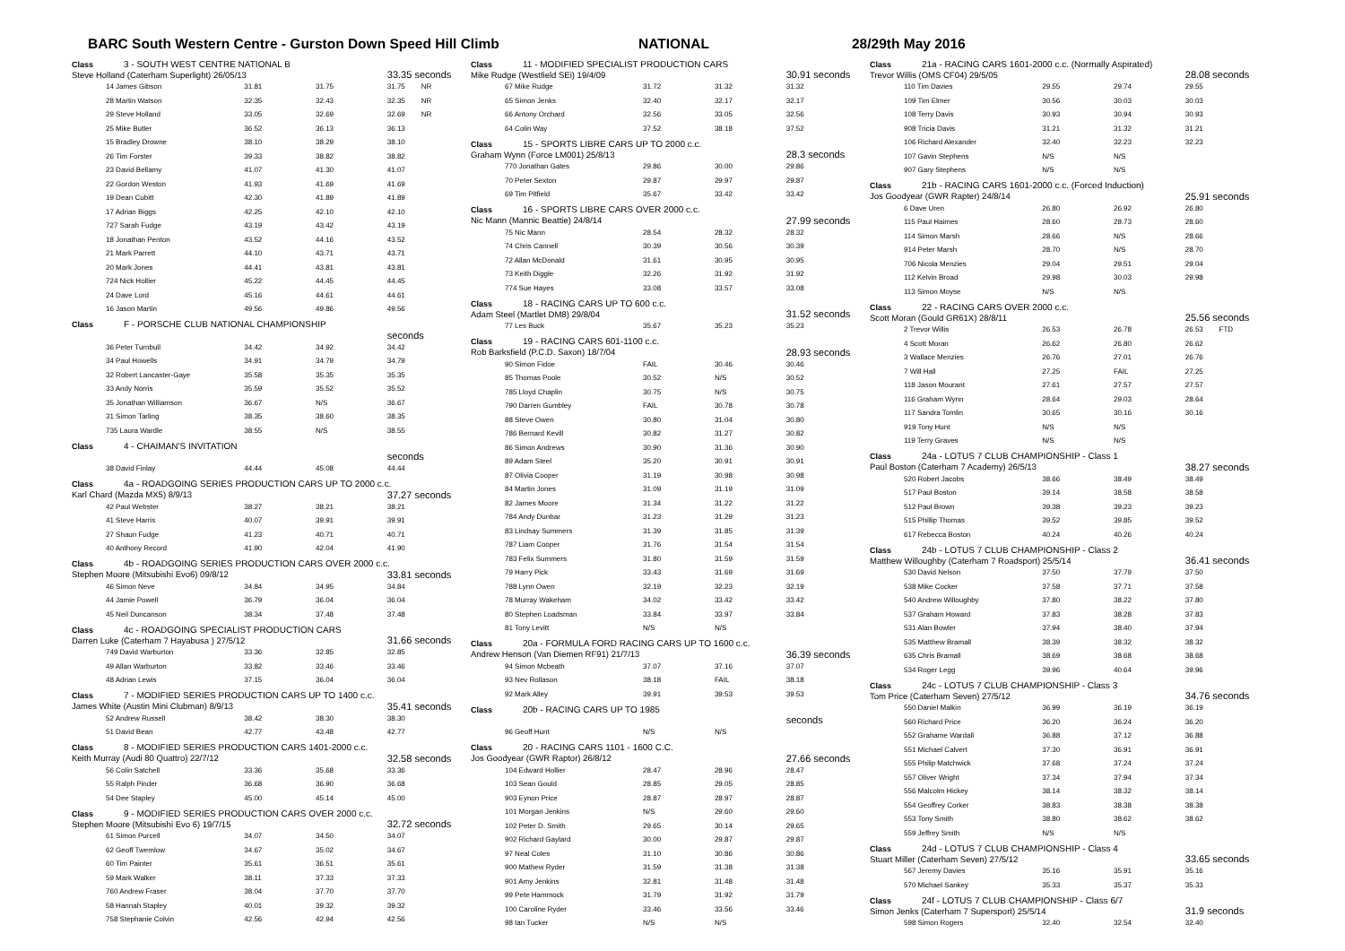BARC South Western Centre - Gurston Down Speed Hill Climb NATIONAL 28/29th May 2016
| Class 3 - SOUTH WEST CENTRE NATIONAL B | | | | |
| Steve Holland (Caterham Superlight) 26/05/13 | | | 33.35 seconds | |
| 14 James Gibson | 31.81 | 31.75 | 31.75 | NR |
| 28 Martin Watson | 32.35 | 32.43 | 32.35 | NR |
| 29 Steve Holland | 33.05 | 32.69 | 32.69 | NR |
| 25 Mike Butler | 36.52 | 36.13 | 36.13 | |
| 15 Bradley Drowne | 38.10 | 38.29 | 38.10 | |
| 26 Tim Forster | 39.33 | 38.82 | 38.82 | |
| 23 David Bellamy | 41.07 | 41.30 | 41.07 | |
| 22 Gordon Weston | 41.93 | 41.69 | 41.69 | |
| 19 Dean Cubitt | 42.30 | 41.89 | 41.89 | |
| 17 Adrian Biggs | 42.25 | 42.10 | 42.10 | |
| 727 Sarah Fudge | 43.19 | 43.42 | 43.19 | |
| 18 Jonathan Penton | 43.52 | 44.16 | 43.52 | |
| 21 Mark Parrett | 44.10 | 43.71 | 43.71 | |
| 20 Mark Jones | 44.41 | 43.81 | 43.81 | |
| 724 Nick Hollier | 45.22 | 44.45 | 44.45 | |
| 24 Dave Lord | 45.16 | 44.61 | 44.61 | |
| 16 Jason Martin | 49.56 | 49.86 | 49.56 | |
| Class F - PORSCHE CLUB NATIONAL CHAMPIONSHIP | | | | |
| | | | seconds | |
| 36 Peter Turnbull | 34.42 | 34.92 | 34.42 | |
| 34 Paul Howells | 34.91 | 34.79 | 34.79 | |
| 32 Robert Lancaster-Gaye | 35.58 | 35.35 | 35.35 | |
| 33 Andy Norris | 35.59 | 35.52 | 35.52 | |
| 35 Jonathan Williamson | 36.67 | N/S | 36.67 | |
| 31 Simon Tarling | 38.35 | 38.60 | 38.35 | |
| 735 Laura Wardle | 38.55 | N/S | 38.55 | |
| Class 4 - CHAIMAN'S INVITATION | | | | |
| | | | seconds | |
| 38 David Finlay | 44.44 | 45.08 | 44.44 | |
| Class 4a - ROADGOING SERIES PRODUCTION CARS UP TO 2000 c.c. | | | | |
| Karl Chard (Mazda MX5) 8/9/13 | | | 37.27 seconds | |
| 42 Paul Webster | 38.27 | 38.21 | 38.21 | |
| 41 Steve Harris | 40.07 | 39.91 | 39.91 | |
| 27 Shaun Fudge | 41.23 | 40.71 | 40.71 | |
| 40 Anthony Record | 41.90 | 42.04 | 41.90 | |
| Class 4b - ROADGOING SERIES PRODUCTION CARS OVER 2000 c.c. | | | | |
| Stephen Moore (Mitsubishi Evo6) 09/8/12 | | | 33.81 seconds | |
| 46 Simon Neve | 34.84 | 34.95 | 34.84 | |
| 44 Jamie Powell | 36.79 | 36.04 | 36.04 | |
| 45 Neil Duncanson | 38.34 | 37.48 | 37.48 | |
| Class 4c - ROADGOING SPECIALIST PRODUCTION CARS | | | | |
| Darren Luke (Caterham 7 Hayabusa ) 27/5/12 | | | 31.66 seconds | |
| 749 David Warburton | 33.36 | 32.85 | 32.85 | |
| 49 Allan Warburton | 33.82 | 33.46 | 33.46 | |
| 48 Adrian Lewis | 37.15 | 36.04 | 36.04 | |
| Class 7 - MODIFIED SERIES PRODUCTION CARS UP TO 1400 c.c. | | | | |
| James White (Austin Mini Clubman) 8/9/13 | | | 35.41 seconds | |
| 52 Andrew Russell | 38.42 | 38.30 | 38.30 | |
| 51 David Bean | 42.77 | 43.48 | 42.77 | |
| Class 8 - MODIFIED SERIES PRODUCTION CARS 1401-2000 c.c. | | | | |
| Keith Murray (Audi 80 Quattro) 22/7/12 | | | 32.58 seconds | |
| 56 Colin Satchell | 33.36 | 35.68 | 33.36 | |
| 55 Ralph Pinder | 36.68 | 36.90 | 36.68 | |
| 54 Dee Stapley | 45.00 | 45.14 | 45.00 | |
| Class 9 - MODIFIED SERIES PRODUCTION CARS OVER 2000 c.c. | | | | |
| Stephen Moore (Mitsubishi Evo 6) 19/7/15 | | | 32.72 seconds | |
| 61 Simon Purcell | 34.07 | 34.50 | 34.07 | |
| 62 Geoff Twemlow | 34.67 | 35.02 | 34.67 | |
| 60 Tim Painter | 35.61 | 36.51 | 35.61 | |
| 59 Mark Walker | 38.11 | 37.33 | 37.33 | |
| 760 Andrew Fraser | 38.04 | 37.70 | 37.70 | |
| 58 Hannah Stapley | 40.01 | 39.32 | 39.32 | |
| 758 Stephanie Colvin | 42.56 | 42.94 | 42.56 | |
| Class 11 - MODIFIED SPECIALIST PRODUCTION CARS | | | | |
| Mike Rudge (Westfield SEi) 19/4/09 | | | 30.91 seconds | |
| 67 Mike Rudge | 31.72 | 31.32 | 31.32 | |
| 65 Simon Jenks | 32.40 | 32.17 | 32.17 | |
| 66 Antony Orchard | 32.56 | 33.05 | 32.56 | |
| 64 Colin Way | 37.52 | 38.18 | 37.52 | |
| Class 15 - SPORTS LIBRE CARS UP TO 2000 c.c. | | | | |
| Graham Wynn (Force LM001) 25/8/13 | | | 28.3 seconds | |
| 770 Jonathan Gates | 29.86 | 30.00 | 29.86 | |
| 70 Peter Sexton | 29.87 | 29.97 | 29.87 | |
| 69 Tim Pitfield | 35.67 | 33.42 | 33.42 | |
| Class 16 - SPORTS LIBRE CARS OVER 2000 c.c. | | | | |
| Nic Mann (Mannic Beattie) 24/8/14 | | | 27.99 seconds | |
| 75 Nic Mann | 28.54 | 28.32 | 28.32 | |
| 74 Chris Cannell | 30.39 | 30.56 | 30.39 | |
| 72 Allan McDonald | 31.61 | 30.95 | 30.95 | |
| 73 Keith Diggle | 32.26 | 31.92 | 31.92 | |
| 774 Sue Hayes | 33.08 | 33.57 | 33.08 | |
| Class 18 - RACING CARS UP TO 600 c.c. | | | | |
| Adam Steel (Martlet DM8) 29/8/04 | | | 31.52 seconds | |
| 77 Les Buck | 35.67 | 35.23 | 35.23 | |
| Class 19 - RACING CARS 601-1100 c.c. | | | | |
| Rob Barksfield (P.C.D. Saxon) 18/7/04 | | | 28.93 seconds | |
| 90 Simon Fidoe | FAIL | 30.46 | 30.46 | |
| 85 Thomas Poole | 30.52 | N/S | 30.52 | |
| 785 Lloyd Chaplin | 30.75 | N/S | 30.75 | |
| 790 Darren Gumbley | FAIL | 30.78 | 30.78 | |
| 88 Steve Owen | 30.80 | 31.04 | 30.80 | |
| 786 Bernard Kevill | 30.82 | 31.27 | 30.82 | |
| 86 Simon Andrews | 30.90 | 31.36 | 30.90 | |
| 89 Adam Steel | 35.20 | 30.91 | 30.91 | |
| 87 Olivia Cooper | 31.19 | 30.98 | 30.98 | |
| 84 Martin Jones | 31.09 | 31.19 | 31.09 | |
| 82 James Moore | 31.34 | 31.22 | 31.22 | |
| 784 Andy Dunbar | 31.23 | 31.29 | 31.23 | |
| 83 Lindsay Summers | 31.39 | 31.85 | 31.39 | |
| 787 Liam Cooper | 31.76 | 31.54 | 31.54 | |
| 783 Felix Summers | 31.80 | 31.59 | 31.59 | |
| 79 Harry Pick | 33.43 | 31.69 | 31.69 | |
| 788 Lynn Owen | 32.19 | 32.23 | 32.19 | |
| 78 Murray Wakeham | 34.02 | 33.42 | 33.42 | |
| 80 Stephen Loadsman | 33.84 | 33.97 | 33.84 | |
| 81 Tony Levitt | N/S | N/S | | |
| Class 20a - FORMULA FORD RACING CARS UP TO 1600 c.c. | | | | |
| Andrew Henson (Van Diemen RF91) 21/7/13 | | | 36.39 seconds | |
| 94 Simon Mcbeath | 37.07 | 37.16 | 37.07 | |
| 93 Nev Rollason | 38.18 | FAIL | 38.18 | |
| 92 Mark Alley | 39.91 | 39.53 | 39.53 | |
| Class 20b - RACING CARS UP TO 1985 | | | | |
| | | | seconds | |
| 96 Geoff Hunt | N/S | N/S | | |
| Class 20 - RACING CARS 1101 - 1600 C.C. | | | | |
| Jos Goodyear (GWR Raptor) 26/8/12 | | | 27.66 seconds | |
| 104 Edward Hollier | 28.47 | 28.96 | 28.47 | |
| 103 Sean Gould | 28.85 | 29.05 | 28.85 | |
| 903 Eynon Price | 28.87 | 28.97 | 28.87 | |
| 101 Morgan Jenkins | N/S | 29.60 | 29.60 | |
| 102 Peter D. Smith | 29.65 | 30.14 | 29.65 | |
| 902 Richard Gaylard | 30.00 | 29.87 | 29.87 | |
| 97 Neal Coles | 31.10 | 30.86 | 30.86 | |
| 900 Mathew Ryder | 31.59 | 31.38 | 31.38 | |
| 901 Amy Jenkins | 32.81 | 31.48 | 31.48 | |
| 99 Pete Hammock | 31.79 | 31.92 | 31.79 | |
| 100 Caroline Ryder | 33.46 | 33.56 | 33.46 | |
| 98 Ian Tucker | N/S | N/S | | |
| Class 21a - RACING CARS 1601-2000 c.c. (Normally Aspirated) | | | | |
| Trevor Willis (OMS CF04) 29/5/05 | | | 28.08 seconds | |
| 110 Tim Davies | 29.55 | 29.74 | 29.55 | |
| 109 Tim Elmer | 30.56 | 30.03 | 30.03 | |
| 108 Terry Davis | 30.93 | 30.94 | 30.93 | |
| 908 Tricia Davis | 31.21 | 31.32 | 31.21 | |
| 106 Richard Alexander | 32.40 | 32.23 | 32.23 | |
| 107 Gavin Stephens | N/S | N/S | | |
| 907 Gary Stephens | N/S | N/S | | |
| Class 21b - RACING CARS 1601-2000 c.c. (Forced Induction) | | | | |
| Jos Goodyear (GWR Rapter) 24/8/14 | | | 25.91 seconds | |
| 6 Dave Uren | 26.80 | 26.92 | 26.80 | |
| 115 Paul Haimes | 28.60 | 28.73 | 28.60 | |
| 114 Simon Marsh | 28.66 | N/S | 28.66 | |
| 914 Peter Marsh | 28.70 | N/S | 28.70 | |
| 706 Nicola Menzies | 29.04 | 29.51 | 29.04 | |
| 112 Kelvin Broad | 29.98 | 30.03 | 29.98 | |
| 113 Simon Moyse | N/S | N/S | | |
| Class 22 - RACING CARS OVER 2000 c.c. | | | | |
| Scott Moran (Gould GR61X) 28/8/11 | | | 25.56 seconds | |
| 2 Trevor Willis | 26.53 | 26.78 | 26.53 | FTD |
| 4 Scott Moran | 26.62 | 26.80 | 26.62 | |
| 3 Wallace Menzies | 26.76 | 27.01 | 26.76 | |
| 7 Will Hall | 27.25 | FAIL | 27.25 | |
| 118 Jason Mourant | 27.61 | 27.57 | 27.57 | |
| 116 Graham Wynn | 28.64 | 29.03 | 28.64 | |
| 117 Sandra Tomlin | 30.65 | 30.16 | 30.16 | |
| 919 Tony Hunt | N/S | N/S | | |
| 119 Terry Graves | N/S | N/S | | |
| Class 24a - LOTUS 7 CLUB CHAMPIONSHIP - Class 1 | | | | |
| Paul Boston (Caterham 7 Academy) 26/5/13 | | | 38.27 seconds | |
| 520 Robert Jacobs | 38.66 | 38.49 | 38.49 | |
| 517 Paul Boston | 39.14 | 38.58 | 38.58 | |
| 512 Paul Brown | 39.38 | 39.23 | 39.23 | |
| 515 Phillip Thomas | 39.52 | 39.85 | 39.52 | |
| 617 Rebecca Boston | 40.24 | 40.26 | 40.24 | |
| Class 24b - LOTUS 7 CLUB CHAMPIONSHIP - Class 2 | | | | |
| Matthew Willoughby (Caterham 7 Roadsport) 25/5/14 | | | 36.41 seconds | |
| 530 David Nelson | 37.50 | 37.79 | 37.50 | |
| 538 Mike Cocker | 37.58 | 37.71 | 37.58 | |
| 540 Andrew Willoughby | 37.80 | 38.22 | 37.80 | |
| 537 Graham Howard | 37.83 | 38.28 | 37.83 | |
| 531 Alan Bowler | 37.94 | 38.40 | 37.94 | |
| 535 Matthew Bramall | 38.39 | 38.32 | 38.32 | |
| 635 Chris Bramall | 38.69 | 38.68 | 38.68 | |
| 534 Roger Legg | 39.96 | 40.64 | 39.96 | |
| Class 24c - LOTUS 7 CLUB CHAMPIONSHIP - Class 3 | | | | |
| Tom Price (Caterham Seven) 27/5/12 | | | 34.76 seconds | |
| 550 Daniel Malkin | 36.99 | 36.19 | 36.19 | |
| 560 Richard Price | 36.20 | 36.24 | 36.20 | |
| 552 Grahame Wardall | 36.88 | 37.12 | 36.88 | |
| 551 Michael Calvert | 37.30 | 36.91 | 36.91 | |
| 555 Philip Matchwick | 37.68 | 37.24 | 37.24 | |
| 557 Oliver Wright | 37.34 | 37.94 | 37.34 | |
| 556 Malcolm Hickey | 38.14 | 38.32 | 38.14 | |
| 554 Geoffrey Corker | 38.83 | 38.38 | 38.38 | |
| 553 Tony Smith | 38.80 | 38.62 | 38.62 | |
| 559 Jeffrey Smith | N/S | N/S | | |
| Class 24d - LOTUS 7 CLUB CHAMPIONSHIP - Class 4 | | | | |
| Stuart Miller (Caterham Seven) 27/5/12 | | | 33.65 seconds | |
| 567 Jeremy Davies | 35.16 | 35.91 | 35.16 | |
| 570 Michael Sankey | 35.33 | 35.37 | 35.33 | |
| Class 24f - LOTUS 7 CLUB CHAMPIONSHIP - Class 6/7 | | | | |
| Simon Jenks (Caterham 7 Supersport) 25/5/14 | | | 31.9 seconds | |
| 598 Simon Rogers | 32.40 | 32.54 | 32.40 | |